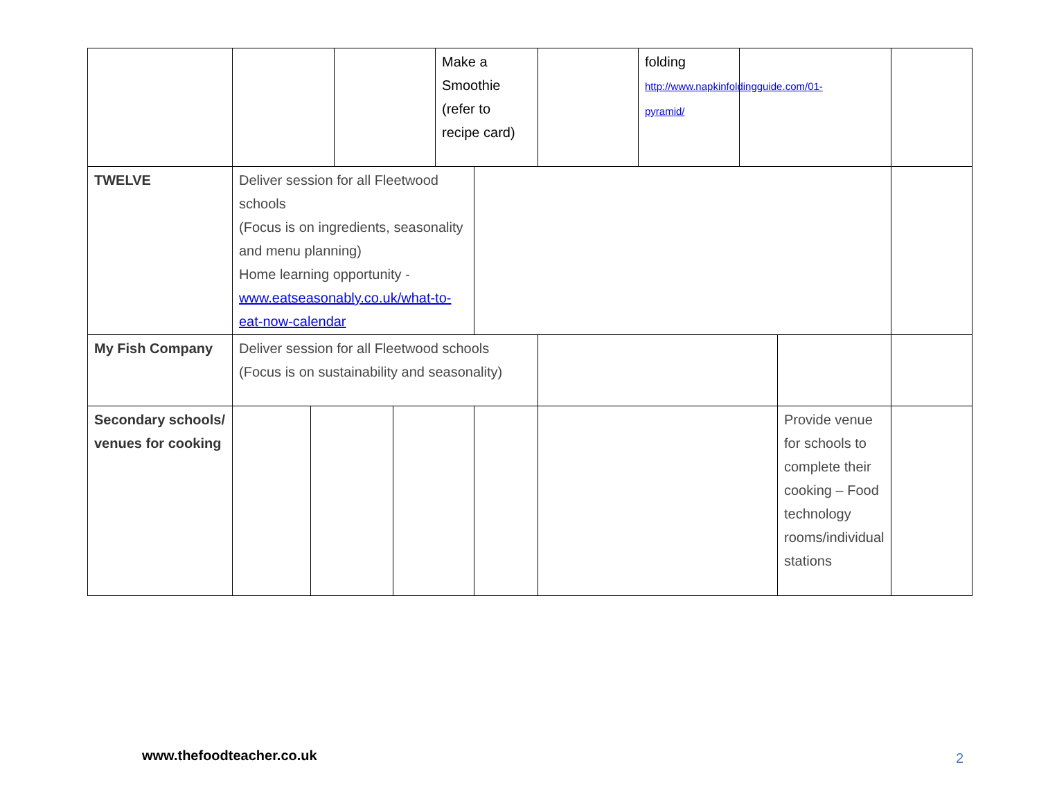| | | | | | Make a Smoothie (refer to recipe card) | | | folding http://www.napkinfoldingguide.com/01-pyramid/ | | | |
| TWELVE | Deliver session for all Fleetwood schools (Focus is on ingredients, seasonality and menu planning) Home learning opportunity - www.eatseasonably.co.uk/what-to-eat-now-calendar | | | | | | | | | | |
| My Fish Company | Deliver session for all Fleetwood schools (Focus is on sustainability and seasonality) | | | | | | | | | | |
| Secondary schools/ venues for cooking | | | | | | | | | | Provide venue for schools to complete their cooking – Food technology rooms/individual stations | |
www.thefoodteacher.co.uk 2